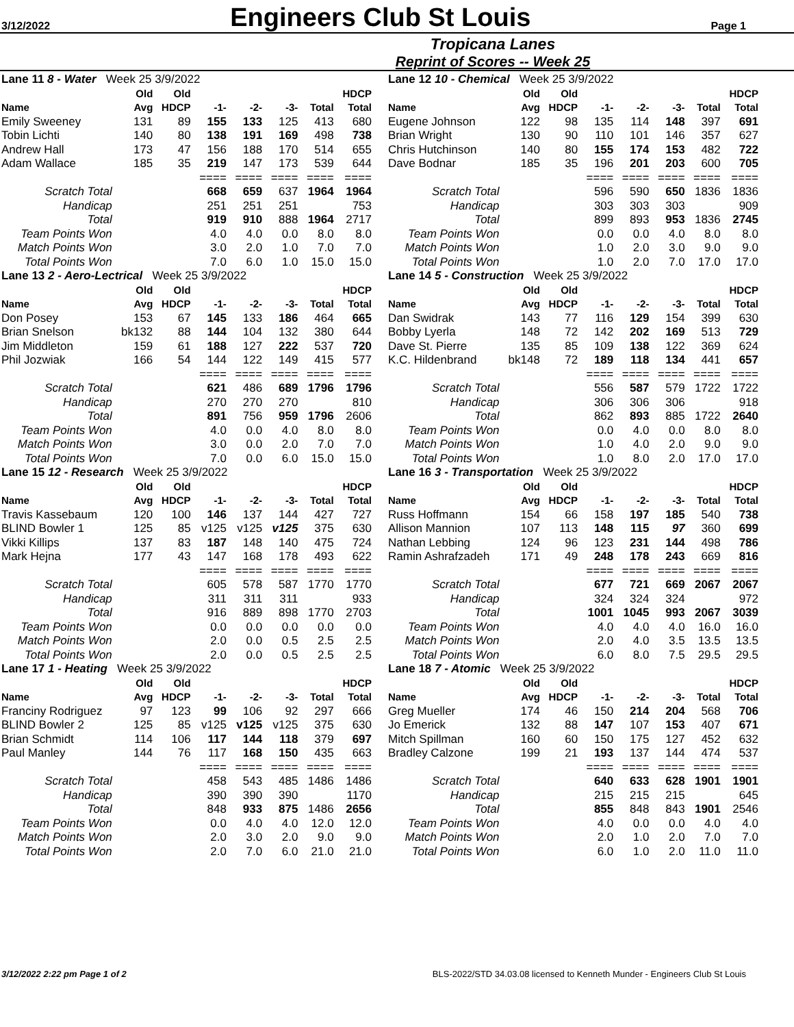3/12/2022
Engineers Club St Louis
Page 1
Tropicana Lanes
Reprint of Scores -- Week 25
| Lane 11 8 - Water Week 25 3/9/2022 | | | | | | | |
| | Old | Old | | | | | HDCP |
| Name | Avg | HDCP | -1- | -2- | -3- | Total | Total |
| Emily Sweeney | 131 | 89 | 155 | 133 | 125 | 413 | 680 |
| Tobin Lichti | 140 | 80 | 138 | 191 | 169 | 498 | 738 |
| Andrew Hall | 173 | 47 | 156 | 188 | 170 | 514 | 655 |
| Adam Wallace | 185 | 35 | 219 | 147 | 173 | 539 | 644 |
| | | | ==== | ==== | ==== | ==== | ==== |
| Scratch Total | | | 668 | 659 | 637 | 1964 | 1964 |
| Handicap | | | 251 | 251 | 251 | | 753 |
| Total | | | 919 | 910 | 888 | 1964 | 2717 |
| Team Points Won | | | 4.0 | 4.0 | 0.0 | 8.0 | 8.0 |
| Match Points Won | | | 3.0 | 2.0 | 1.0 | 7.0 | 7.0 |
| Total Points Won | | | 7.0 | 6.0 | 1.0 | 15.0 | 15.0 |
| Lane 13 2 - Aero-Lectrical Week 25 3/9/2022 | | | | | | | |
| | Old | Old | | | | | HDCP |
| Name | Avg | HDCP | -1- | -2- | -3- | Total | Total |
| Don Posey | 153 | 67 | 145 | 133 | 186 | 464 | 665 |
| Brian Snelson | bk132 | 88 | 144 | 104 | 132 | 380 | 644 |
| Jim Middleton | 159 | 61 | 188 | 127 | 222 | 537 | 720 |
| Phil Jozwiak | 166 | 54 | 144 | 122 | 149 | 415 | 577 |
| | | | ==== | ==== | ==== | ==== | ==== |
| Scratch Total | | | 621 | 486 | 689 | 1796 | 1796 |
| Handicap | | | 270 | 270 | 270 | | 810 |
| Total | | | 891 | 756 | 959 | 1796 | 2606 |
| Team Points Won | | | 4.0 | 0.0 | 4.0 | 8.0 | 8.0 |
| Match Points Won | | | 3.0 | 0.0 | 2.0 | 7.0 | 7.0 |
| Total Points Won | | | 7.0 | 0.0 | 6.0 | 15.0 | 15.0 |
| Lane 15 12 - Research Week 25 3/9/2022 | | | | | | | |
| | Old | Old | | | | | HDCP |
| Name | Avg | HDCP | -1- | -2- | -3- | Total | Total |
| Travis Kassebaum | 120 | 100 | 146 | 137 | 144 | 427 | 727 |
| BLIND Bowler 1 | 125 | 85 | v125 | v125 | v125 | 375 | 630 |
| Vikki Killips | 137 | 83 | 187 | 148 | 140 | 475 | 724 |
| Mark Hejna | 177 | 43 | 147 | 168 | 178 | 493 | 622 |
| | | | ==== | ==== | ==== | ==== | ==== |
| Scratch Total | | | 605 | 578 | 587 | 1770 | 1770 |
| Handicap | | | 311 | 311 | 311 | | 933 |
| Total | | | 916 | 889 | 898 | 1770 | 2703 |
| Team Points Won | | | 0.0 | 0.0 | 0.0 | 0.0 | 0.0 |
| Match Points Won | | | 2.0 | 0.0 | 0.5 | 2.5 | 2.5 |
| Total Points Won | | | 2.0 | 0.0 | 0.5 | 2.5 | 2.5 |
| Lane 17 1 - Heating Week 25 3/9/2022 | | | | | | | |
| | Old | Old | | | | | HDCP |
| Name | Avg | HDCP | -1- | -2- | -3- | Total | Total |
| Franciny Rodriguez | 97 | 123 | 99 | 106 | 92 | 297 | 666 |
| BLIND Bowler 2 | 125 | 85 | v125 | v125 | v125 | 375 | 630 |
| Brian Schmidt | 114 | 106 | 117 | 144 | 118 | 379 | 697 |
| Paul Manley | 144 | 76 | 117 | 168 | 150 | 435 | 663 |
| | | | ==== | ==== | ==== | ==== | ==== |
| Scratch Total | | | 458 | 543 | 485 | 1486 | 1486 |
| Handicap | | | 390 | 390 | 390 | | 1170 |
| Total | | | 848 | 933 | 875 | 1486 | 2656 |
| Team Points Won | | | 0.0 | 4.0 | 4.0 | 12.0 | 12.0 |
| Match Points Won | | | 2.0 | 3.0 | 2.0 | 9.0 | 9.0 |
| Total Points Won | | | 2.0 | 7.0 | 6.0 | 21.0 | 21.0 |
| Lane 12 10 - Chemical Week 25 3/9/2022 | | | | | | | |
| | Old | Old | | | | | HDCP |
| Name | Avg | HDCP | -1- | -2- | -3- | Total | Total |
| Eugene Johnson | 122 | 98 | 135 | 114 | 148 | 397 | 691 |
| Brian Wright | 130 | 90 | 110 | 101 | 146 | 357 | 627 |
| Chris Hutchinson | 140 | 80 | 155 | 174 | 153 | 482 | 722 |
| Dave Bodnar | 185 | 35 | 196 | 201 | 203 | 600 | 705 |
| | | | ==== | ==== | ==== | ==== | ==== |
| Scratch Total | | | 596 | 590 | 650 | 1836 | 1836 |
| Handicap | | | 303 | 303 | 303 | | 909 |
| Total | | | 899 | 893 | 953 | 1836 | 2745 |
| Team Points Won | | | 0.0 | 0.0 | 4.0 | 8.0 | 8.0 |
| Match Points Won | | | 1.0 | 2.0 | 3.0 | 9.0 | 9.0 |
| Total Points Won | | | 1.0 | 2.0 | 7.0 | 17.0 | 17.0 |
| Lane 14 5 - Construction Week 25 3/9/2022 | | | | | | | |
| | Old | Old | | | | | HDCP |
| Name | Avg | HDCP | -1- | -2- | -3- | Total | Total |
| Dan Swidrak | 143 | 77 | 116 | 129 | 154 | 399 | 630 |
| Bobby Lyerla | 148 | 72 | 142 | 202 | 169 | 513 | 729 |
| Dave St. Pierre | 135 | 85 | 109 | 138 | 122 | 369 | 624 |
| K.C. Hildenbrand | bk148 | 72 | 189 | 118 | 134 | 441 | 657 |
| | | | ==== | ==== | ==== | ==== | ==== |
| Scratch Total | | | 556 | 587 | 579 | 1722 | 1722 |
| Handicap | | | 306 | 306 | 306 | | 918 |
| Total | | | 862 | 893 | 885 | 1722 | 2640 |
| Team Points Won | | | 0.0 | 4.0 | 0.0 | 8.0 | 8.0 |
| Match Points Won | | | 1.0 | 4.0 | 2.0 | 9.0 | 9.0 |
| Total Points Won | | | 1.0 | 8.0 | 2.0 | 17.0 | 17.0 |
| Lane 16 3 - Transportation Week 25 3/9/2022 | | | | | | | |
| | Old | Old | | | | | HDCP |
| Name | Avg | HDCP | -1- | -2- | -3- | Total | Total |
| Russ Hoffmann | 154 | 66 | 158 | 197 | 185 | 540 | 738 |
| Allison Mannion | 107 | 113 | 148 | 115 | 97 | 360 | 699 |
| Nathan Lebbing | 124 | 96 | 123 | 231 | 144 | 498 | 786 |
| Ramin Ashrafzadeh | 171 | 49 | 248 | 178 | 243 | 669 | 816 |
| | | | ==== | ==== | ==== | ==== | ==== |
| Scratch Total | | | 677 | 721 | 669 | 2067 | 2067 |
| Handicap | | | 324 | 324 | 324 | | 972 |
| Total | | | 1001 | 1045 | 993 | 2067 | 3039 |
| Team Points Won | | | 4.0 | 4.0 | 4.0 | 16.0 | 16.0 |
| Match Points Won | | | 2.0 | 4.0 | 3.5 | 13.5 | 13.5 |
| Total Points Won | | | 6.0 | 8.0 | 7.5 | 29.5 | 29.5 |
| Lane 18 7 - Atomic Week 25 3/9/2022 | | | | | | | |
| | Old | Old | | | | | HDCP |
| Name | Avg | HDCP | -1- | -2- | -3- | Total | Total |
| Greg Mueller | 174 | 46 | 150 | 214 | 204 | 568 | 706 |
| Jo Emerick | 132 | 88 | 147 | 107 | 153 | 407 | 671 |
| Mitch Spillman | 160 | 60 | 150 | 175 | 127 | 452 | 632 |
| Bradley Calzone | 199 | 21 | 193 | 137 | 144 | 474 | 537 |
| | | | ==== | ==== | ==== | ==== | ==== |
| Scratch Total | | | 640 | 633 | 628 | 1901 | 1901 |
| Handicap | | | 215 | 215 | 215 | | 645 |
| Total | | | 855 | 848 | 843 | 1901 | 2546 |
| Team Points Won | | | 4.0 | 0.0 | 0.0 | 4.0 | 4.0 |
| Match Points Won | | | 2.0 | 1.0 | 2.0 | 7.0 | 7.0 |
| Total Points Won | | | 6.0 | 1.0 | 2.0 | 11.0 | 11.0 |
3/12/2022 2:22 pm Page 1 of 2 BLS-2022/STD 34.03.08 licensed to Kenneth Munder - Engineers Club St Louis